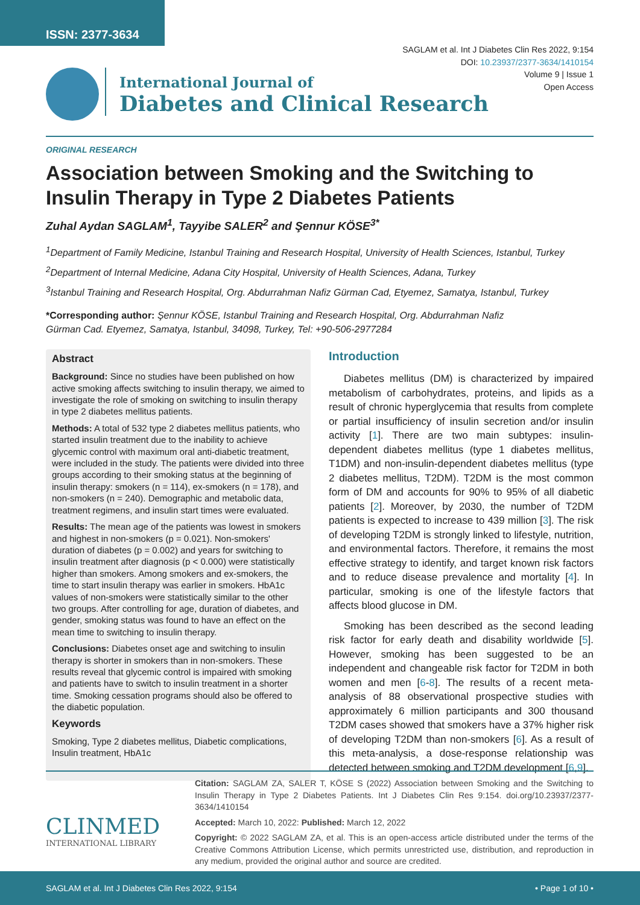ISSN: 2377-3634
SAGLAM et al. Int J Diabetes Clin Res 2022, 9:154
DOI: 10.23937/2377-3634/1410154
Volume 9 | Issue 1
Open Access
International Journal of
Diabetes and Clinical Research
ORIGINAL RESEARCH
Association between Smoking and the Switching to Insulin Therapy in Type 2 Diabetes Patients
Zuhal Aydan SAGLAM<sup>1</sup>, Tayyibe SALER<sup>2</sup> and Şennur KÖSE<sup>3*</sup>
<sup>1</sup> Department of Family Medicine, Istanbul Training and Research Hospital, University of Health Sciences, Istanbul, Turkey
<sup>2</sup> Department of Internal Medicine, Adana City Hospital, University of Health Sciences, Adana, Turkey
<sup>3</sup> Istanbul Training and Research Hospital, Org. Abdurrahman Nafiz Gürman Cad, Etyemez, Samatya, Istanbul, Turkey
*Corresponding author: Şennur KÖSE, Istanbul Training and Research Hospital, Org. Abdurrahman Nafiz Gürman Cad. Etyemez, Samatya, Istanbul, 34098, Turkey, Tel: +90-506-2977284
Abstract
Background: Since no studies have been published on how active smoking affects switching to insulin therapy, we aimed to investigate the role of smoking on switching to insulin therapy in type 2 diabetes mellitus patients.
Methods: A total of 532 type 2 diabetes mellitus patients, who started insulin treatment due to the inability to achieve glycemic control with maximum oral anti-diabetic treatment, were included in the study. The patients were divided into three groups according to their smoking status at the beginning of insulin therapy: smokers (n = 114), ex-smokers (n = 178), and non-smokers (n = 240). Demographic and metabolic data, treatment regimens, and insulin start times were evaluated.
Results: The mean age of the patients was lowest in smokers and highest in non-smokers (p = 0.021). Non-smokers' duration of diabetes (p = 0.002) and years for switching to insulin treatment after diagnosis (p < 0.000) were statistically higher than smokers. Among smokers and ex-smokers, the time to start insulin therapy was earlier in smokers. HbA1c values of non-smokers were statistically similar to the other two groups. After controlling for age, duration of diabetes, and gender, smoking status was found to have an effect on the mean time to switching to insulin therapy.
Conclusions: Diabetes onset age and switching to insulin therapy is shorter in smokers than in non-smokers. These results reveal that glycemic control is impaired with smoking and patients have to switch to insulin treatment in a shorter time. Smoking cessation programs should also be offered to the diabetic population.
Keywords
Smoking, Type 2 diabetes mellitus, Diabetic complications, Insulin treatment, HbA1c
Introduction
Diabetes mellitus (DM) is characterized by impaired metabolism of carbohydrates, proteins, and lipids as a result of chronic hyperglycemia that results from complete or partial insufficiency of insulin secretion and/or insulin activity [1]. There are two main subtypes: insulin-dependent diabetes mellitus (type 1 diabetes mellitus, T1DM) and non-insulin-dependent diabetes mellitus (type 2 diabetes mellitus, T2DM). T2DM is the most common form of DM and accounts for 90% to 95% of all diabetic patients [2]. Moreover, by 2030, the number of T2DM patients is expected to increase to 439 million [3]. The risk of developing T2DM is strongly linked to lifestyle, nutrition, and environmental factors. Therefore, it remains the most effective strategy to identify, and target known risk factors and to reduce disease prevalence and mortality [4]. In particular, smoking is one of the lifestyle factors that affects blood glucose in DM.
Smoking has been described as the second leading risk factor for early death and disability worldwide [5]. However, smoking has been suggested to be an independent and changeable risk factor for T2DM in both women and men [6-8]. The results of a recent meta-analysis of 88 observational prospective studies with approximately 6 million participants and 300 thousand T2DM cases showed that smokers have a 37% higher risk of developing T2DM than non-smokers [6]. As a result of this meta-analysis, a dose-response relationship was detected between smoking and T2DM development [6,9].
CLINMED
INTERNATIONAL LIBRARY
Citation: SAGLAM ZA, SALER T, KÖSE S (2022) Association between Smoking and the Switching to Insulin Therapy in Type 2 Diabetes Patients. Int J Diabetes Clin Res 9:154. doi.org/10.23937/2377-3634/1410154
Accepted: March 10, 2022: Published: March 12, 2022
Copyright: © 2022 SAGLAM ZA, et al. This is an open-access article distributed under the terms of the Creative Commons Attribution License, which permits unrestricted use, distribution, and reproduction in any medium, provided the original author and source are credited.
SAGLAM et al. Int J Diabetes Clin Res 2022, 9:154 • Page 1 of 10 •